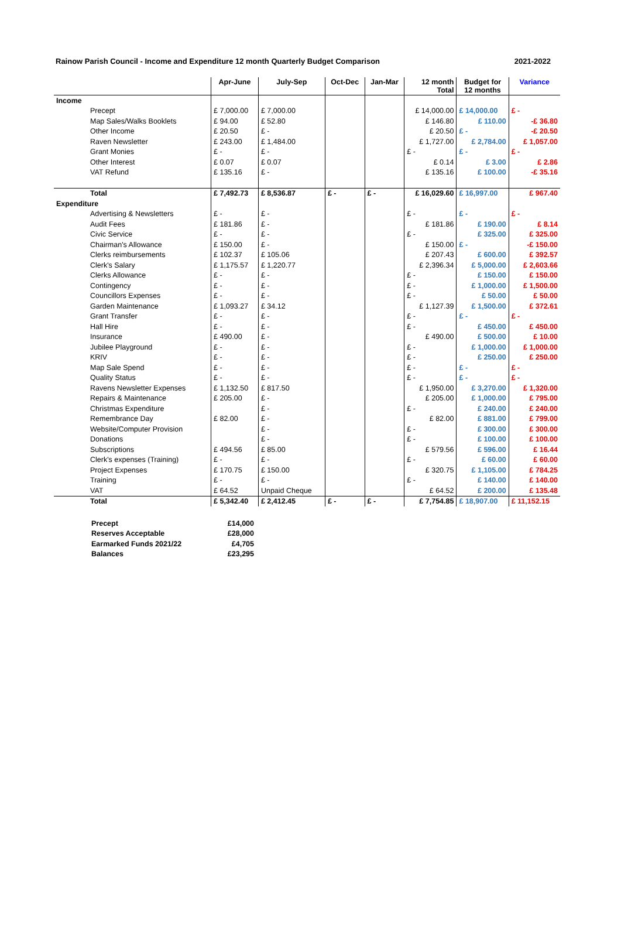Rainow Parish Council - Income and Expenditure 12 month Quarterly Budget Comparison 2021-2022
| | Apr-June | July-Sep | Oct-Dec | Jan-Mar | 12 month Total | Budget for 12 months | Variance |
| --- | --- | --- | --- | --- | --- | --- | --- |
| Income | | | | | | | |
| Precept | £ 7,000.00 | £ 7,000.00 | | | £ 14,000.00 | £ 14,000.00 | £ - |
| Map Sales/Walks Booklets | £ 94.00 | £ 52.80 | | | £ 146.80 | £ 110.00 | -£ 36.80 |
| Other Income | £ 20.50 | £ - | | | £ 20.50 | £ - | -£ 20.50 |
| Raven Newsletter | £ 243.00 | £ 1,484.00 | | | £ 1,727.00 | £ 2,784.00 | £ 1,057.00 |
| Grant Monies | £ - | £ - | | | £ - | £ - | £ - |
| Other Interest | £ 0.07 | £ 0.07 | | | £ 0.14 | £ 3.00 | £ 2.86 |
| VAT Refund | £ 135.16 | £ - | | | £ 135.16 | £ 100.00 | -£ 35.16 |
| Total | £ 7,492.73 | £ 8,536.87 | £ - | £ - | £ 16,029.60 | £ 16,997.00 | £ 967.40 |
| Expenditure | | | | | | | |
| Advertising & Newsletters | £ - | £ - | | | £ - | £ - | £ - |
| Audit Fees | £ 181.86 | £ - | | | £ 181.86 | £ 190.00 | £ 8.14 |
| Civic Service | £ - | £ - | | | £ - | £ 325.00 | £ 325.00 |
| Chairman's Allowance | £ 150.00 | £ - | | | £ 150.00 | £ - | -£ 150.00 |
| Clerks reimbursements | £ 102.37 | £ 105.06 | | | £ 207.43 | £ 600.00 | £ 392.57 |
| Clerk's Salary | £ 1,175.57 | £ 1,220.77 | | | £ 2,396.34 | £ 5,000.00 | £ 2,603.66 |
| Clerks Allowance | £ - | £ - | | | £ - | £ 150.00 | £ 150.00 |
| Contingency | £ - | £ - | | | £ - | £ 1,000.00 | £ 1,500.00 |
| Councillors Expenses | £ - | £ - | | | £ - | £ 50.00 | £ 50.00 |
| Garden Maintenance | £ 1,093.27 | £ 34.12 | | | £ 1,127.39 | £ 1,500.00 | £ 372.61 |
| Grant Transfer | £ - | £ - | | | £ - | £ - | £ - |
| Hall Hire | £ - | £ - | | | £ - | £ 450.00 | £ 450.00 |
| Insurance | £ 490.00 | £ - | | | £ 490.00 | £ 500.00 | £ 10.00 |
| Jubilee Playground | £ - | £ - | | | £ - | £ 1,000.00 | £ 1,000.00 |
| KRIV | £ - | £ - | | | £ - | £ 250.00 | £ 250.00 |
| Map Sale Spend | £ - | £ - | | | £ - | £ - | £ - |
| Quality Status | £ - | £ - | | | £ - | £ - | £ - |
| Ravens Newsletter Expenses | £ 1,132.50 | £ 817.50 | | | £ 1,950.00 | £ 3,270.00 | £ 1,320.00 |
| Repairs & Maintenance | £ 205.00 | £ - | | | £ 205.00 | £ 1,000.00 | £ 795.00 |
| Christmas Expenditure | | £ - | | | £ - | £ 240.00 | £ 240.00 |
| Remembrance Day | £ 82.00 | £ - | | | £ 82.00 | £ 881.00 | £ 799.00 |
| Website/Computer Provision | | £ - | | | £ - | £ 300.00 | £ 300.00 |
| Donations | | £ - | | | £ - | £ 100.00 | £ 100.00 |
| Subscriptions | £ 494.56 | £ 85.00 | | | £ 579.56 | £ 596.00 | £ 16.44 |
| Clerk's expenses (Training) | £ - | £ - | | | £ - | £ 60.00 | £ 60.00 |
| Project Expenses | £ 170.75 | £ 150.00 | | | £ 320.75 | £ 1,105.00 | £ 784.25 |
| Training | £ - | £ - | | | £ - | £ 140.00 | £ 140.00 |
| VAT | £ 64.52 | Unpaid Cheque | | | £ 64.52 | £ 200.00 | £ 135.48 |
| Total | £ 5,342.40 | £ 2,412.45 | £ - | £ - | £ 7,754.85 | £ 18,907.00 | £ 11,152.15 |
| Precept | £14,000 |
| Reserves Acceptable | £28,000 |
| Earmarked Funds 2021/22 | £4,705 |
| Balances | £23,295 |